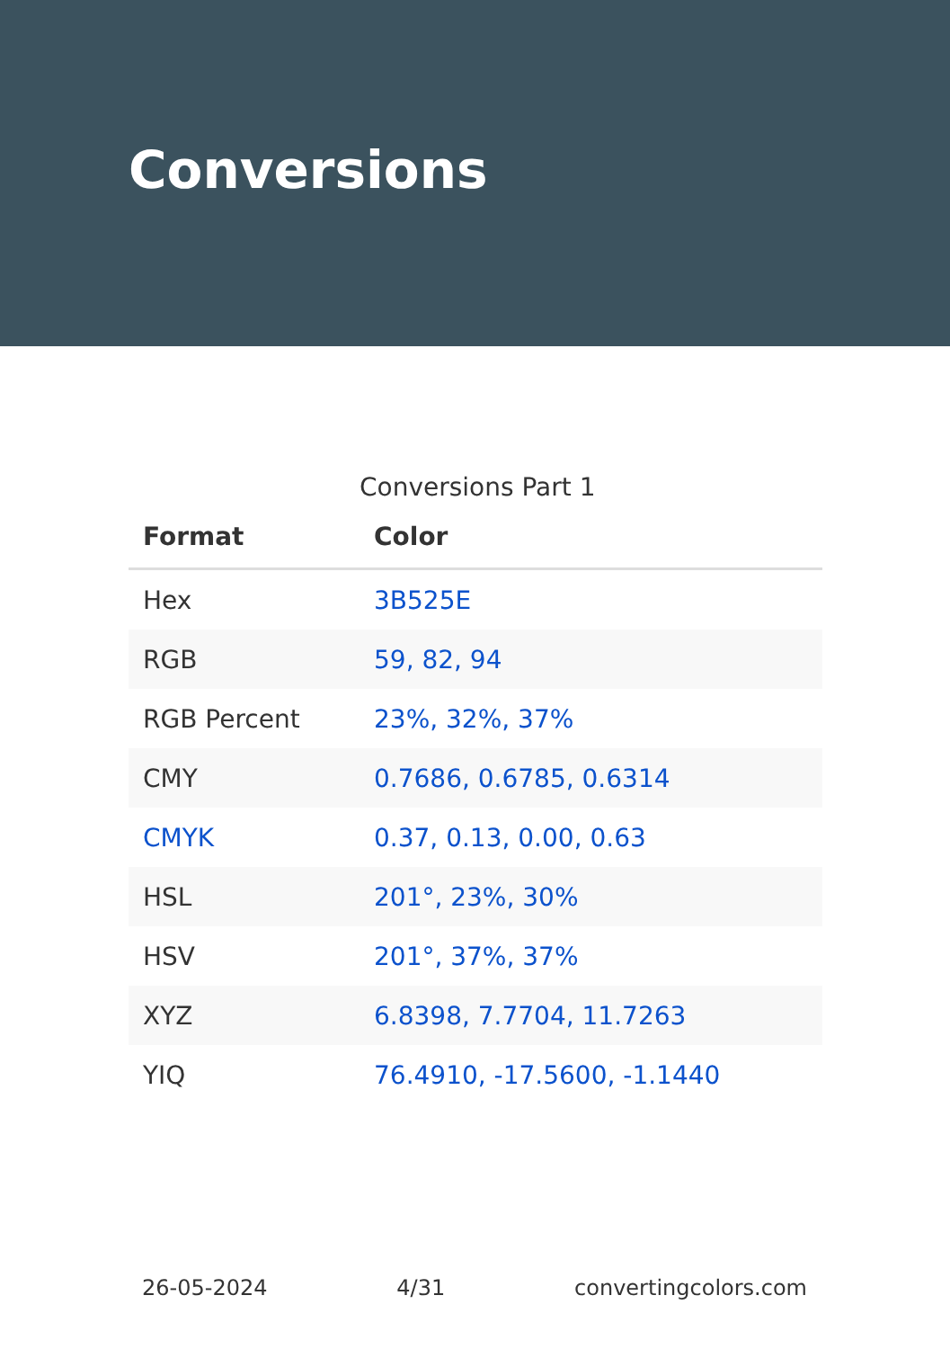Conversions
Conversions Part 1
| Format | Color |
| --- | --- |
| Hex | 3B525E |
| RGB | 59, 82, 94 |
| RGB Percent | 23%, 32%, 37% |
| CMY | 0.7686, 0.6785, 0.6314 |
| CMYK | 0.37, 0.13, 0.00, 0.63 |
| HSL | 201°, 23%, 30% |
| HSV | 201°, 37%, 37% |
| XYZ | 6.8398, 7.7704, 11.7263 |
| YIQ | 76.4910, -17.5600, -1.1440 |
26-05-2024 4/31 convertingcolors.com